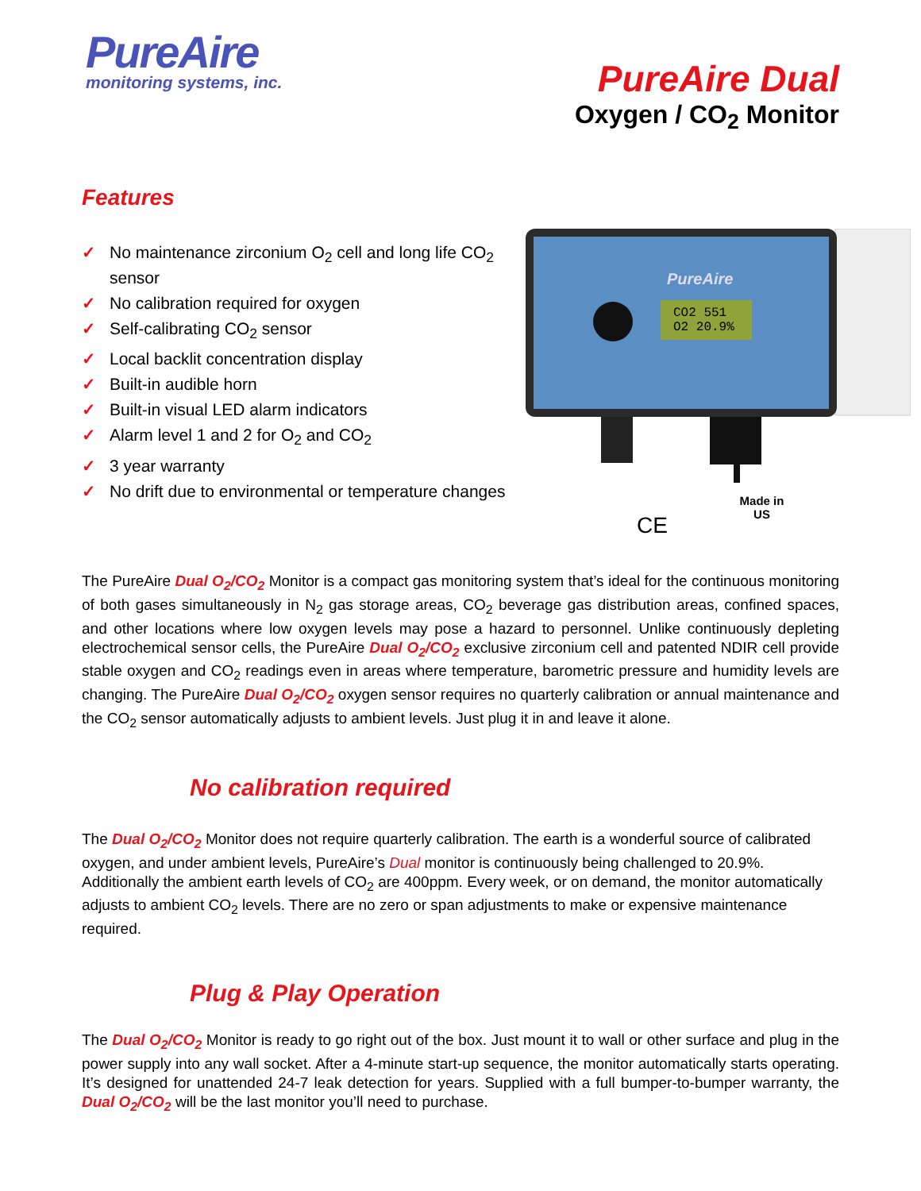PureAire
monitoring systems, inc.
PureAire Dual
Oxygen / CO<sub>2</sub> Monitor
Features
✓ No maintenance zirconium O<sub>2</sub> cell and long life CO<sub>2</sub> sensor
✓ No calibration required for oxygen
✓ Self-calibrating CO<sub>2</sub> sensor
✓ Local backlit concentration display
✓ Built-in audible horn
✓ Built-in visual LED alarm indicators
✓ Alarm level 1 and 2 for O<sub>2</sub> and CO<sub>2</sub>
✓ 3 year warranty
✓ No drift due to environmental or temperature changes
CO2 551
O2 20.9%
PureAire
Made in
US
CE
The PureAire Dual O<sub>2</sub>/CO<sub>2</sub> Monitor is a compact gas monitoring system that’s ideal for the continuous monitoring of both gases simultaneously in N<sub>2</sub> gas storage areas, CO<sub>2</sub> beverage gas distribution areas, confined spaces, and other locations where low oxygen levels may pose a hazard to personnel. Unlike continuously depleting electrochemical sensor cells, the PureAire Dual O<sub>2</sub>/CO<sub>2</sub> exclusive zirconium cell and patented NDIR cell provide stable oxygen and CO<sub>2</sub> readings even in areas where temperature, barometric pressure and humidity levels are changing. The PureAire Dual O<sub>2</sub>/CO<sub>2</sub> oxygen sensor requires no quarterly calibration or annual maintenance and the CO<sub>2</sub> sensor automatically adjusts to ambient levels. Just plug it in and leave it alone.
No calibration required
The Dual O<sub>2</sub>/CO<sub>2</sub> Monitor does not require quarterly calibration. The earth is a wonderful source of calibrated oxygen, and under ambient levels, PureAire’s Dual monitor is continuously being challenged to 20.9%. Additionally the ambient earth levels of CO<sub>2</sub> are 400ppm. Every week, or on demand, the monitor automatically adjusts to ambient CO<sub>2</sub> levels. There are no zero or span adjustments to make or expensive maintenance required.
Plug & Play Operation
The Dual O<sub>2</sub>/CO<sub>2</sub> Monitor is ready to go right out of the box. Just mount it to wall or other surface and plug in the power supply into any wall socket. After a 4-minute start-up sequence, the monitor automatically starts operating. It’s designed for unattended 24-7 leak detection for years. Supplied with a full bumper-to-bumper warranty, the Dual O<sub>2</sub>/CO<sub>2</sub> will be the last monitor you’ll need to purchase.